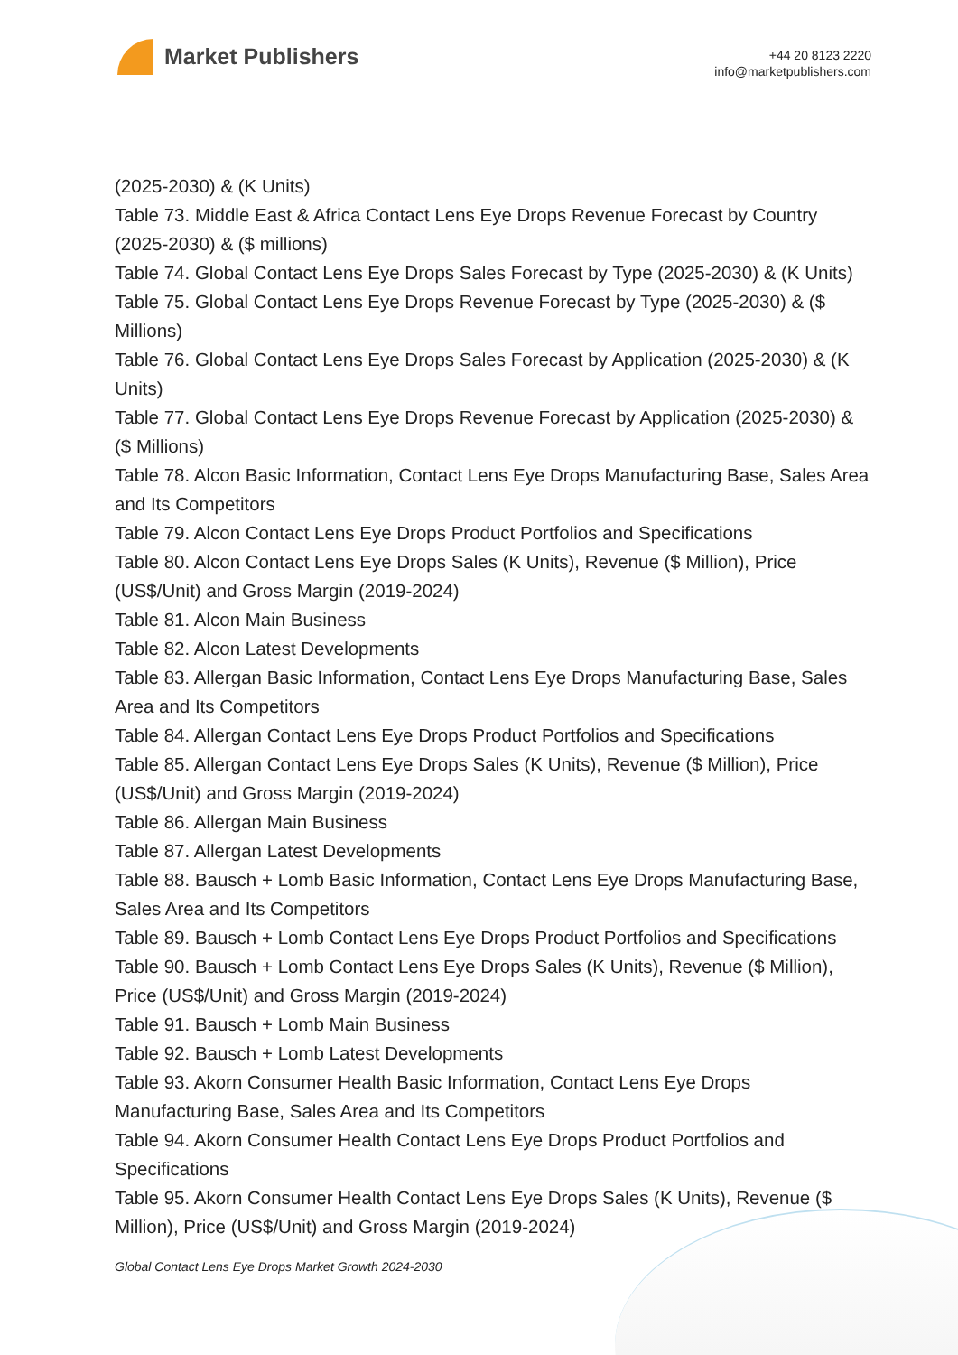Market Publishers
+44 20 8123 2220
info@marketpublishers.com
(2025-2030) & (K Units)
Table 73. Middle East & Africa Contact Lens Eye Drops Revenue Forecast by Country (2025-2030) & ($ millions)
Table 74. Global Contact Lens Eye Drops Sales Forecast by Type (2025-2030) & (K Units)
Table 75. Global Contact Lens Eye Drops Revenue Forecast by Type (2025-2030) & ($ Millions)
Table 76. Global Contact Lens Eye Drops Sales Forecast by Application (2025-2030) & (K Units)
Table 77. Global Contact Lens Eye Drops Revenue Forecast by Application (2025-2030) & ($ Millions)
Table 78. Alcon Basic Information, Contact Lens Eye Drops Manufacturing Base, Sales Area and Its Competitors
Table 79. Alcon Contact Lens Eye Drops Product Portfolios and Specifications
Table 80. Alcon Contact Lens Eye Drops Sales (K Units), Revenue ($ Million), Price (US$/Unit) and Gross Margin (2019-2024)
Table 81. Alcon Main Business
Table 82. Alcon Latest Developments
Table 83. Allergan Basic Information, Contact Lens Eye Drops Manufacturing Base, Sales Area and Its Competitors
Table 84. Allergan Contact Lens Eye Drops Product Portfolios and Specifications
Table 85. Allergan Contact Lens Eye Drops Sales (K Units), Revenue ($ Million), Price (US$/Unit) and Gross Margin (2019-2024)
Table 86. Allergan Main Business
Table 87. Allergan Latest Developments
Table 88. Bausch + Lomb Basic Information, Contact Lens Eye Drops Manufacturing Base, Sales Area and Its Competitors
Table 89. Bausch + Lomb Contact Lens Eye Drops Product Portfolios and Specifications
Table 90. Bausch + Lomb Contact Lens Eye Drops Sales (K Units), Revenue ($ Million), Price (US$/Unit) and Gross Margin (2019-2024)
Table 91. Bausch + Lomb Main Business
Table 92. Bausch + Lomb Latest Developments
Table 93. Akorn Consumer Health Basic Information, Contact Lens Eye Drops Manufacturing Base, Sales Area and Its Competitors
Table 94. Akorn Consumer Health Contact Lens Eye Drops Product Portfolios and Specifications
Table 95. Akorn Consumer Health Contact Lens Eye Drops Sales (K Units), Revenue ($ Million), Price (US$/Unit) and Gross Margin (2019-2024)
Global Contact Lens Eye Drops Market Growth 2024-2030